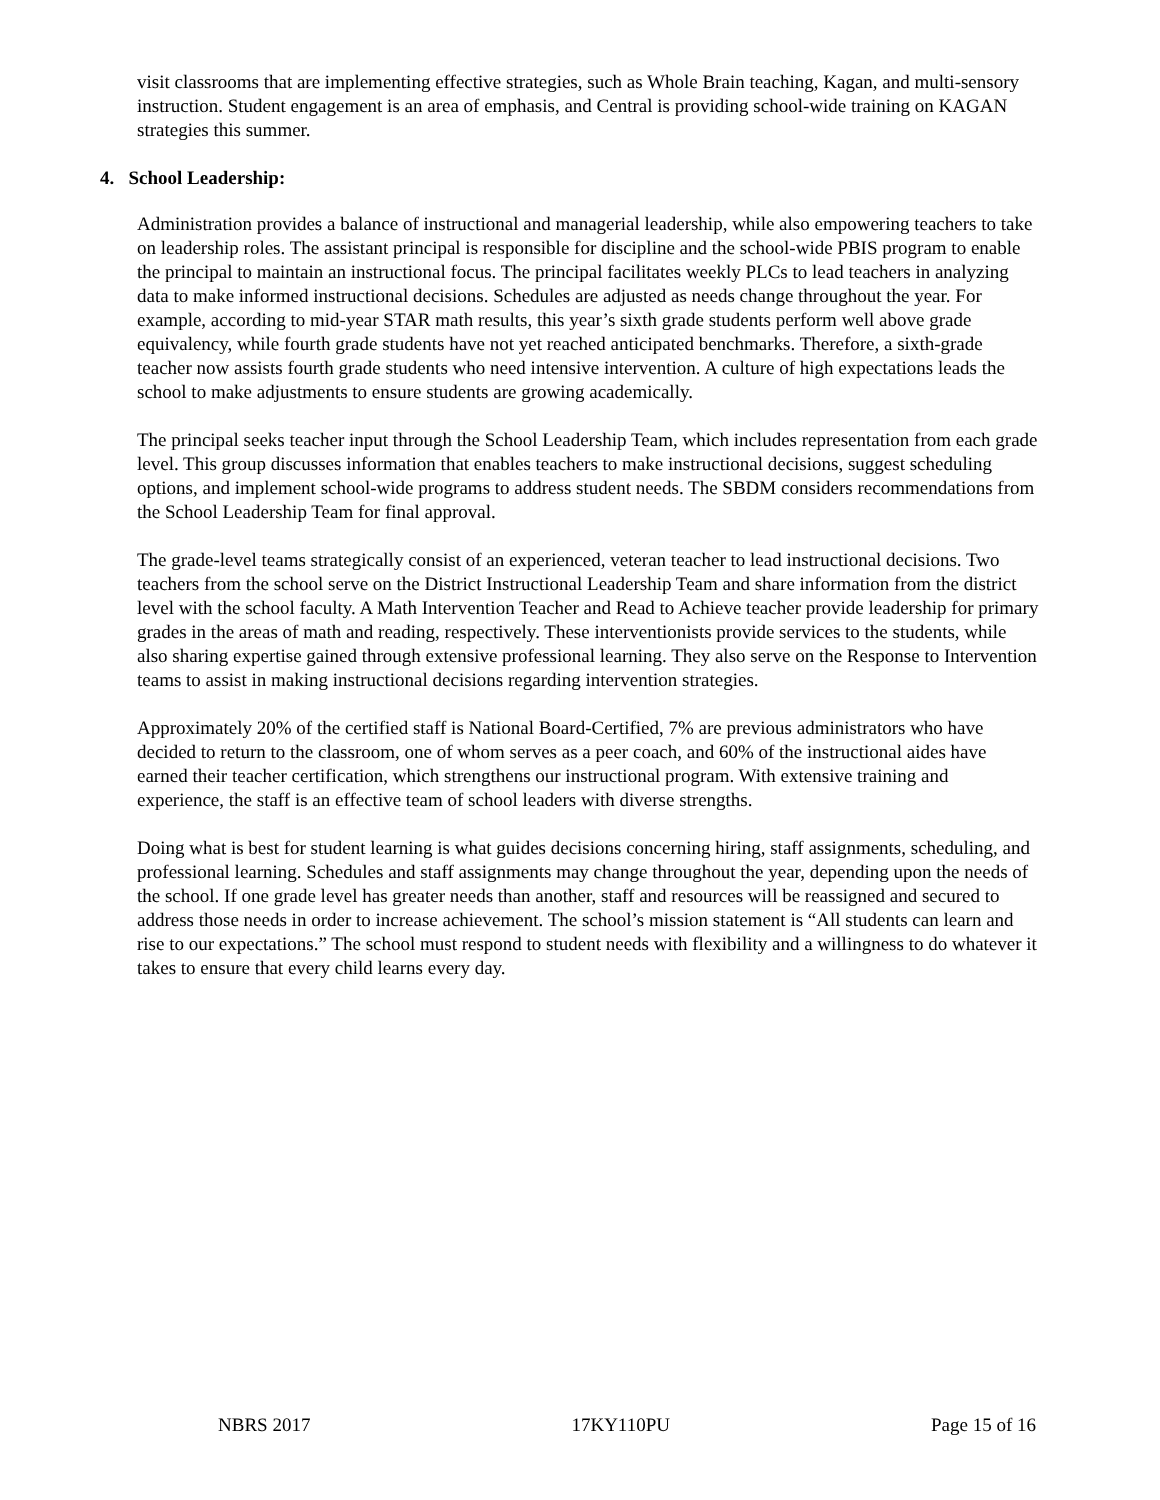visit classrooms that are implementing effective strategies, such as Whole Brain teaching, Kagan, and multi-sensory instruction. Student engagement is an area of emphasis, and Central is providing school-wide training on KAGAN strategies this summer.
4. School Leadership:
Administration provides a balance of instructional and managerial leadership, while also empowering teachers to take on leadership roles. The assistant principal is responsible for discipline and the school-wide PBIS program to enable the principal to maintain an instructional focus. The principal facilitates weekly PLCs to lead teachers in analyzing data to make informed instructional decisions. Schedules are adjusted as needs change throughout the year. For example, according to mid-year STAR math results, this year’s sixth grade students perform well above grade equivalency, while fourth grade students have not yet reached anticipated benchmarks. Therefore, a sixth-grade teacher now assists fourth grade students who need intensive intervention. A culture of high expectations leads the school to make adjustments to ensure students are growing academically.
The principal seeks teacher input through the School Leadership Team, which includes representation from each grade level. This group discusses information that enables teachers to make instructional decisions, suggest scheduling options, and implement school-wide programs to address student needs. The SBDM considers recommendations from the School Leadership Team for final approval.
The grade-level teams strategically consist of an experienced, veteran teacher to lead instructional decisions. Two teachers from the school serve on the District Instructional Leadership Team and share information from the district level with the school faculty. A Math Intervention Teacher and Read to Achieve teacher provide leadership for primary grades in the areas of math and reading, respectively. These interventionists provide services to the students, while also sharing expertise gained through extensive professional learning. They also serve on the Response to Intervention teams to assist in making instructional decisions regarding intervention strategies.
Approximately 20% of the certified staff is National Board-Certified, 7% are previous administrators who have decided to return to the classroom, one of whom serves as a peer coach, and 60% of the instructional aides have earned their teacher certification, which strengthens our instructional program. With extensive training and experience, the staff is an effective team of school leaders with diverse strengths.
Doing what is best for student learning is what guides decisions concerning hiring, staff assignments, scheduling, and professional learning. Schedules and staff assignments may change throughout the year, depending upon the needs of the school. If one grade level has greater needs than another, staff and resources will be reassigned and secured to address those needs in order to increase achievement. The school’s mission statement is “All students can learn and rise to our expectations.” The school must respond to student needs with flexibility and a willingness to do whatever it takes to ensure that every child learns every day.
NBRS 2017 17KY110PU Page 15 of 16